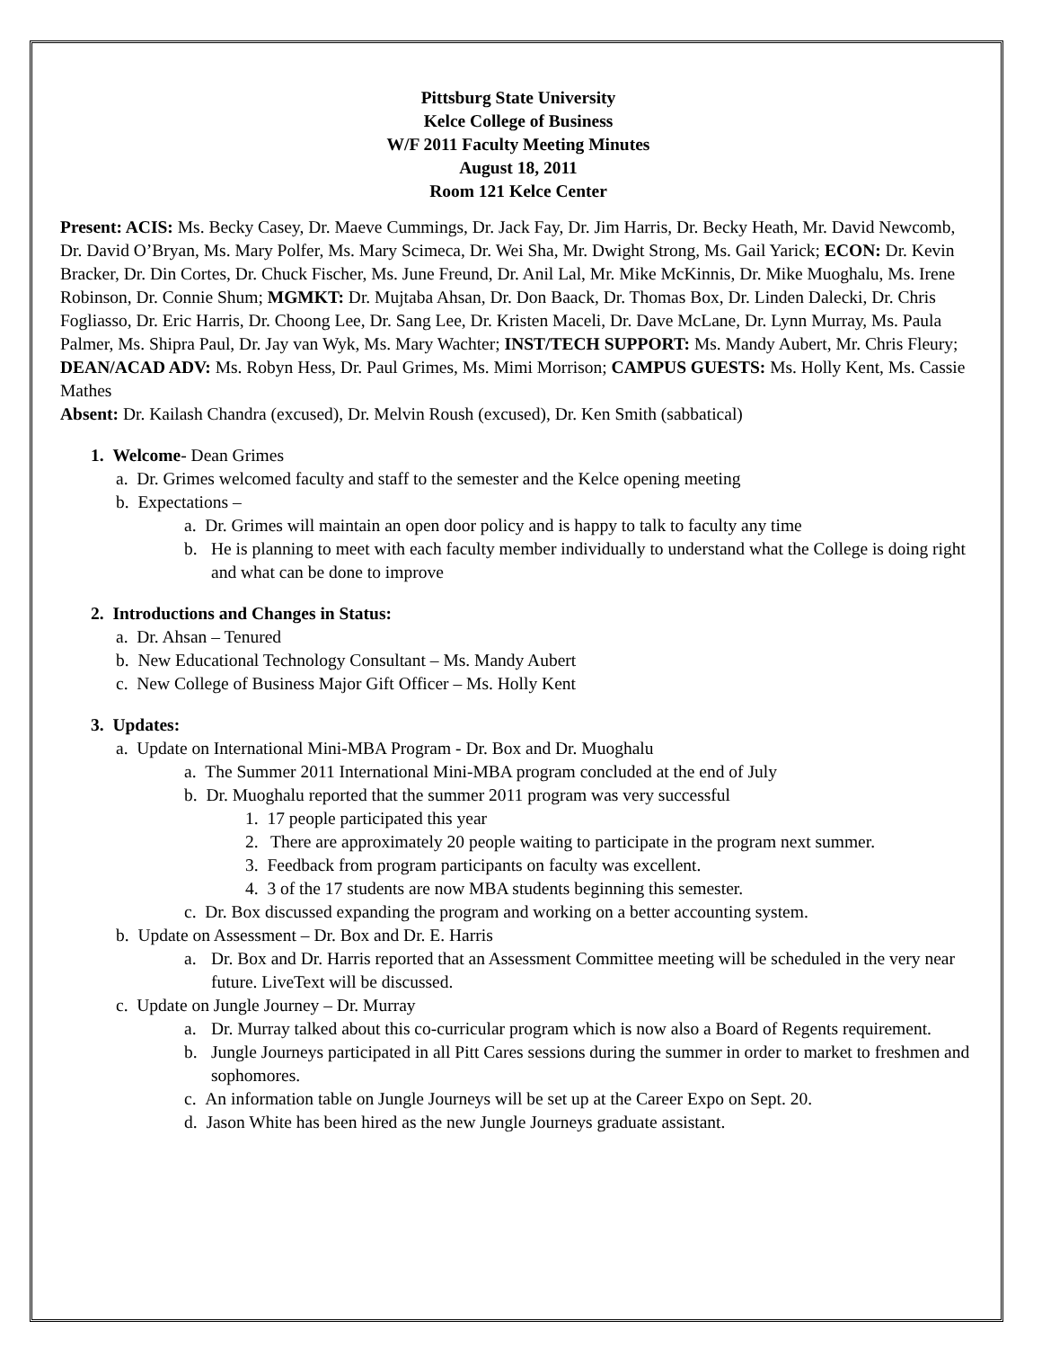Pittsburg State University
Kelce College of Business
W/F 2011 Faculty Meeting Minutes
August 18, 2011
Room 121 Kelce Center
Present: ACIS: Ms. Becky Casey, Dr. Maeve Cummings, Dr. Jack Fay, Dr. Jim Harris, Dr. Becky Heath, Mr. David Newcomb, Dr. David O’Bryan, Ms. Mary Polfer, Ms. Mary Scimeca, Dr. Wei Sha, Mr. Dwight Strong, Ms. Gail Yarick; ECON: Dr. Kevin Bracker, Dr. Din Cortes, Dr. Chuck Fischer, Ms. June Freund, Dr. Anil Lal, Mr. Mike McKinnis, Dr. Mike Muoghalu, Ms. Irene Robinson, Dr. Connie Shum; MGMKT: Dr. Mujtaba Ahsan, Dr. Don Baack, Dr. Thomas Box, Dr. Linden Dalecki, Dr. Chris Fogliasso, Dr. Eric Harris, Dr. Choong Lee, Dr. Sang Lee, Dr. Kristen Maceli, Dr. Dave McLane, Dr. Lynn Murray, Ms. Paula Palmer, Ms. Shipra Paul, Dr. Jay van Wyk, Ms. Mary Wachter; INST/TECH SUPPORT: Ms. Mandy Aubert, Mr. Chris Fleury; DEAN/ACAD ADV: Ms. Robyn Hess, Dr. Paul Grimes, Ms. Mimi Morrison; CAMPUS GUESTS: Ms. Holly Kent, Ms. Cassie Mathes
Absent: Dr. Kailash Chandra (excused), Dr. Melvin Roush (excused), Dr. Ken Smith (sabbatical)
1. Welcome- Dean Grimes
a. Dr. Grimes welcomed faculty and staff to the semester and the Kelce opening meeting
b. Expectations –
a. Dr. Grimes will maintain an open door policy and is happy to talk to faculty any time
b. He is planning to meet with each faculty member individually to understand what the College is doing right and what can be done to improve
2. Introductions and Changes in Status:
a. Dr. Ahsan – Tenured
b. New Educational Technology Consultant – Ms. Mandy Aubert
c. New College of Business Major Gift Officer – Ms. Holly Kent
3. Updates:
a. Update on International Mini-MBA Program - Dr. Box and Dr. Muoghalu
a. The Summer 2011 International Mini-MBA program concluded at the end of July
b. Dr. Muoghalu reported that the summer 2011 program was very successful
1. 17 people participated this year
2. There are approximately 20 people waiting to participate in the program next summer.
3. Feedback from program participants on faculty was excellent.
4. 3 of the 17 students are now MBA students beginning this semester.
c. Dr. Box discussed expanding the program and working on a better accounting system.
b. Update on Assessment – Dr. Box and Dr. E. Harris
a. Dr. Box and Dr. Harris reported that an Assessment Committee meeting will be scheduled in the very near future. LiveText will be discussed.
c. Update on Jungle Journey – Dr. Murray
a. Dr. Murray talked about this co-curricular program which is now also a Board of Regents requirement.
b. Jungle Journeys participated in all Pitt Cares sessions during the summer in order to market to freshmen and sophomores.
c. An information table on Jungle Journeys will be set up at the Career Expo on Sept. 20.
d. Jason White has been hired as the new Jungle Journeys graduate assistant.